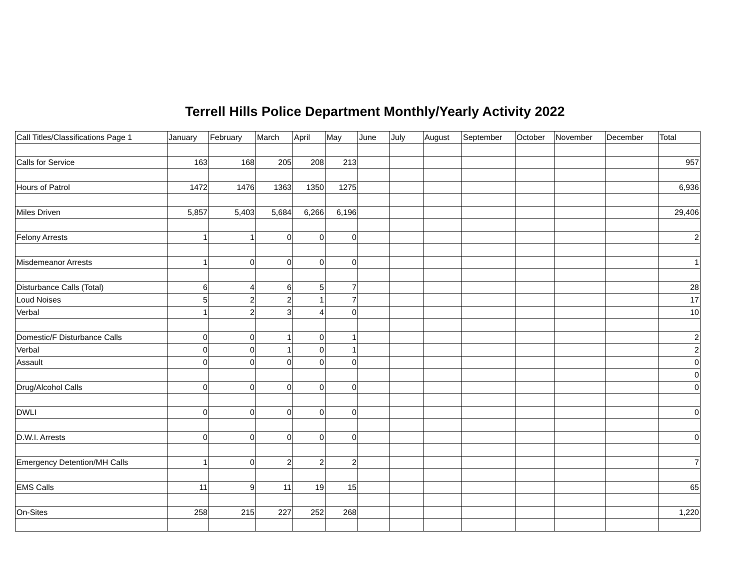Terrell Hills Police Department Monthly/Yearly Activity 2022
| Call Titles/Classifications Page 1 | January | February | March | April | May | June | July | August | September | October | November | December | Total |
| --- | --- | --- | --- | --- | --- | --- | --- | --- | --- | --- | --- | --- | --- |
| Calls for Service | 163 | 168 | 205 | 208 | 213 | | | | | | | | 957 |
| Hours of Patrol | 1472 | 1476 | 1363 | 1350 | 1275 | | | | | | | | 6,936 |
| Miles Driven | 5,857 | 5,403 | 5,684 | 6,266 | 6,196 | | | | | | | | 29,406 |
| Felony Arrests | 1 | 1 | 0 | 0 | 0 | | | | | | | | 2 |
| Misdemeanor Arrests | 1 | 0 | 0 | 0 | 0 | | | | | | | | 1 |
| Disturbance Calls (Total) | 6 | 4 | 6 | 5 | 7 | | | | | | | | 28 |
| Loud Noises | 5 | 2 | 2 | 1 | 7 | | | | | | | | 17 |
| Verbal | 1 | 2 | 3 | 4 | 0 | | | | | | | | 10 |
| Domestic/F Disturbance Calls | 0 | 0 | 1 | 0 | 1 | | | | | | | | 2 |
| Verbal | 0 | 0 | 1 | 0 | 1 | | | | | | | | 2 |
| Assault | 0 | 0 | 0 | 0 | 0 | | | | | | | | 0 |
| | | | | | | | | | | | | | 0 |
| Drug/Alcohol Calls | 0 | 0 | 0 | 0 | 0 | | | | | | | | 0 |
| DWLI | 0 | 0 | 0 | 0 | 0 | | | | | | | | 0 |
| D.W.I. Arrests | 0 | 0 | 0 | 0 | 0 | | | | | | | | 0 |
| Emergency Detention/MH Calls | 1 | 0 | 2 | 2 | 2 | | | | | | | | 7 |
| EMS Calls | 11 | 9 | 11 | 19 | 15 | | | | | | | | 65 |
| On-Sites | 258 | 215 | 227 | 252 | 268 | | | | | | | | 1,220 |